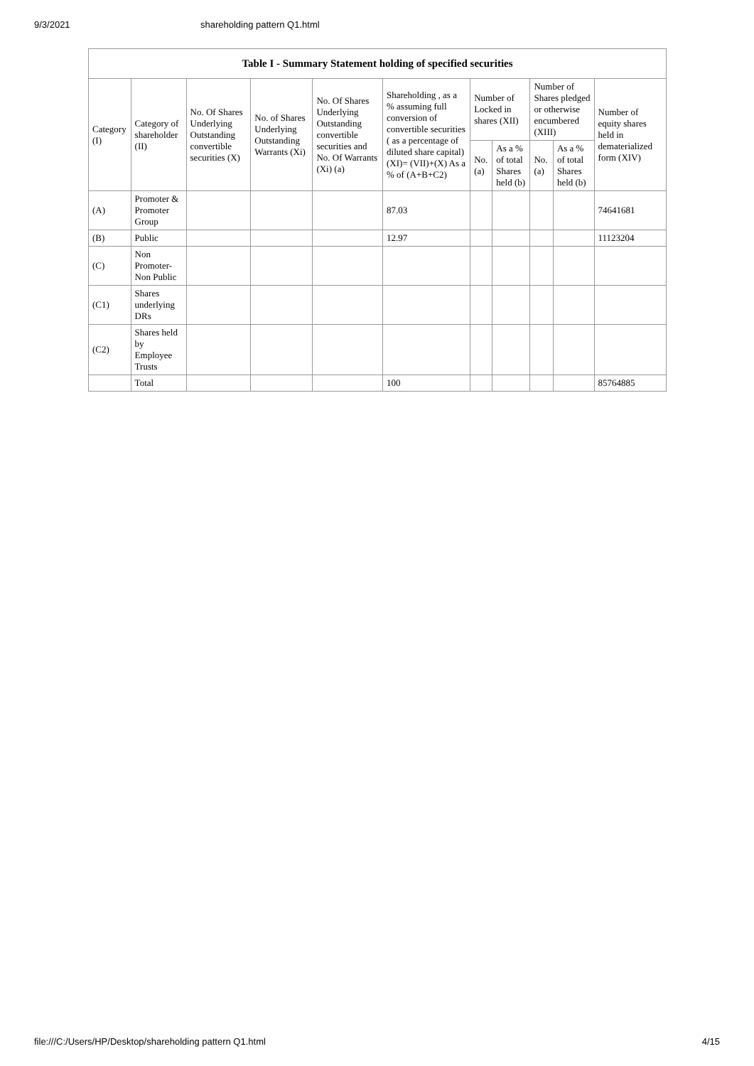9/3/2021 shareholding pattern Q1.html
| Table I - Summary Statement holding of specified securities | | | | | | | | | | |
| --- | --- | --- | --- | --- | --- | --- | --- | --- | --- | --- |
| Category (I) | Category of shareholder (II) | No. Of Shares Underlying Outstanding convertible securities (X) | No. of Shares Underlying Outstanding Warrants (Xi) | No. Of Shares Underlying Outstanding convertible securities and No. Of Warrants (Xi) (a) | Shareholding , as a % assuming full conversion of convertible securities ( as a percentage of diluted share capital) (XI)= (VII)+(X) As a % of (A+B+C2) | Number of Locked in shares (XII) | | Number of Shares pledged or otherwise encumbered (XIII) | | Number of equity shares held in dematerialized form (XIV) |
| | | | | | | No. (a) | As a % of total Shares held (b) | No. (a) | As a % of total Shares held (b) | |
| (A) | Promoter & Promoter Group | | | | 87.03 | | | | | 74641681 |
| (B) | Public | | | | 12.97 | | | | | 11123204 |
| (C) | Non Promoter- Non Public | | | | | | | | | |
| (C1) | Shares underlying DRs | | | | | | | | | |
| (C2) | Shares held by Employee Trusts | | | | | | | | | |
| | Total | | | | 100 | | | | | 85764885 |
file:///C:/Users/HP/Desktop/shareholding pattern Q1.html 4/15